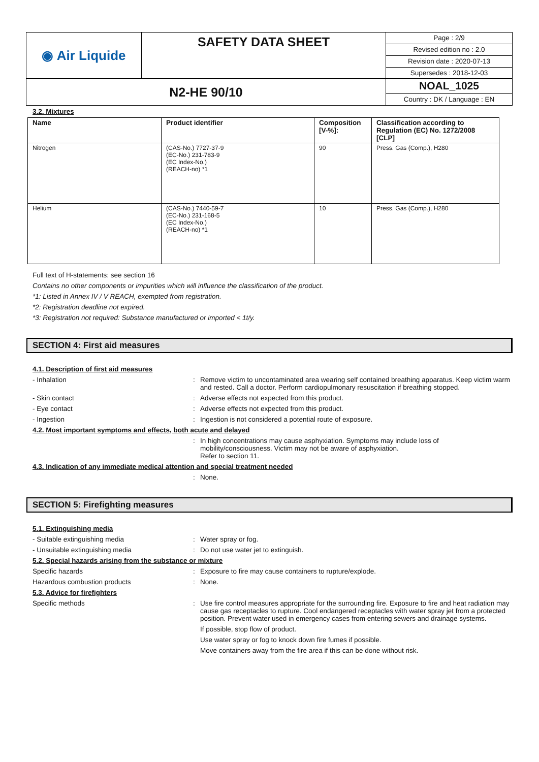| ◉ Air Liquide | SAFETY DATA SHEET | Page : 2/9 Revised edition no : 2.0 Revision date : 2020-07-13 Supersedes : 2018-12-03 |
| N2-HE 90/10 | NOAL_1025 Country : DK / Language : EN |
3.2. Mixtures
| Name | Product identifier | Composition [V-%]: | Classification according to Regulation (EC) No. 1272/2008 [CLP] |
| --- | --- | --- | --- |
| Nitrogen | (CAS-No.) 7727-37-9 (EC-No.) 231-783-9 (EC Index-No.) (REACH-no) *1 | 90 | Press. Gas (Comp.), H280 |
| Helium | (CAS-No.) 7440-59-7 (EC-No.) 231-168-5 (EC Index-No.) (REACH-no) *1 | 10 | Press. Gas (Comp.), H280 |
Full text of H-statements: see section 16
Contains no other components or impurities which will influence the classification of the product.
*1: Listed in Annex IV / V REACH, exempted from registration.
*2: Registration deadline not expired.
*3: Registration not required: Substance manufactured or imported < 1t/y.
SECTION 4: First aid measures
4.1. Description of first aid measures
- Inhalation : Remove victim to uncontaminated area wearing self contained breathing apparatus. Keep victim warm and rested. Call a doctor. Perform cardiopulmonary resuscitation if breathing stopped.
- Skin contact : Adverse effects not expected from this product.
- Eye contact : Adverse effects not expected from this product.
- Ingestion : Ingestion is not considered a potential route of exposure.
4.2. Most important symptoms and effects, both acute and delayed
: In high concentrations may cause asphyxiation. Symptoms may include loss of mobility/consciousness. Victim may not be aware of asphyxiation.
Refer to section 11.
4.3. Indication of any immediate medical attention and special treatment needed
: None.
SECTION 5: Firefighting measures
5.1. Extinguishing media
- Suitable extinguishing media : Water spray or fog.
- Unsuitable extinguishing media : Do not use water jet to extinguish.
5.2. Special hazards arising from the substance or mixture
Specific hazards : Exposure to fire may cause containers to rupture/explode.
Hazardous combustion products : None.
5.3. Advice for firefighters
Specific methods : Use fire control measures appropriate for the surrounding fire. Exposure to fire and heat radiation may cause gas receptacles to rupture. Cool endangered receptacles with water spray jet from a protected position. Prevent water used in emergency cases from entering sewers and drainage systems.
If possible, stop flow of product.
Use water spray or fog to knock down fire fumes if possible.
Move containers away from the fire area if this can be done without risk.